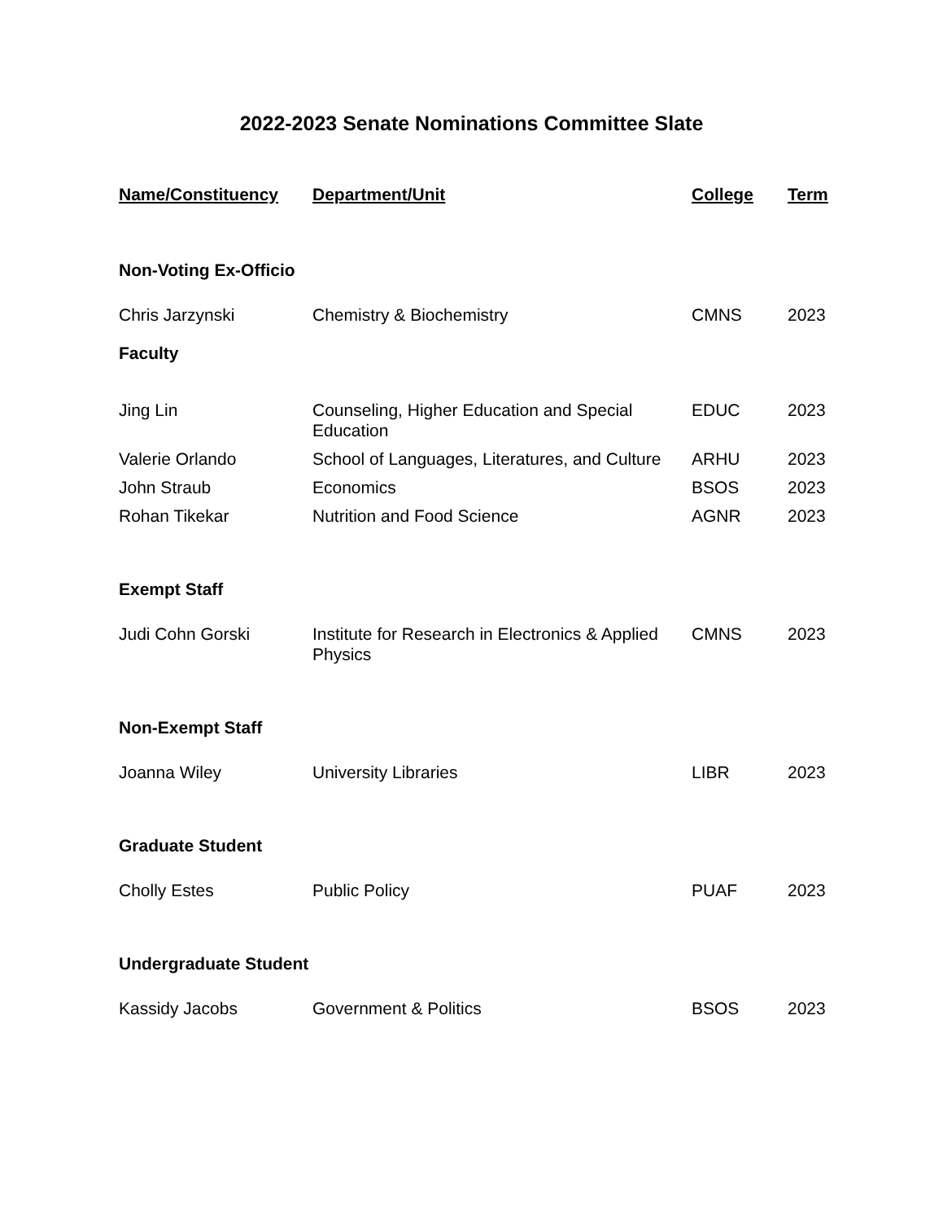2022-2023 Senate Nominations Committee Slate
| Name/Constituency | Department/Unit | College | Term |
| --- | --- | --- | --- |
| Non-Voting Ex-Officio | | | |
| Chris Jarzynski | Chemistry & Biochemistry | CMNS | 2023 |
| Faculty | | | |
| Jing Lin | Counseling, Higher Education and Special Education | EDUC | 2023 |
| Valerie Orlando | School of Languages, Literatures, and Culture | ARHU | 2023 |
| John Straub | Economics | BSOS | 2023 |
| Rohan Tikekar | Nutrition and Food Science | AGNR | 2023 |
| Exempt Staff | | | |
| Judi Cohn Gorski | Institute for Research in Electronics & Applied Physics | CMNS | 2023 |
| Non-Exempt Staff | | | |
| Joanna Wiley | University Libraries | LIBR | 2023 |
| Graduate Student | | | |
| Cholly Estes | Public Policy | PUAF | 2023 |
| Undergraduate Student | | | |
| Kassidy Jacobs | Government & Politics | BSOS | 2023 |